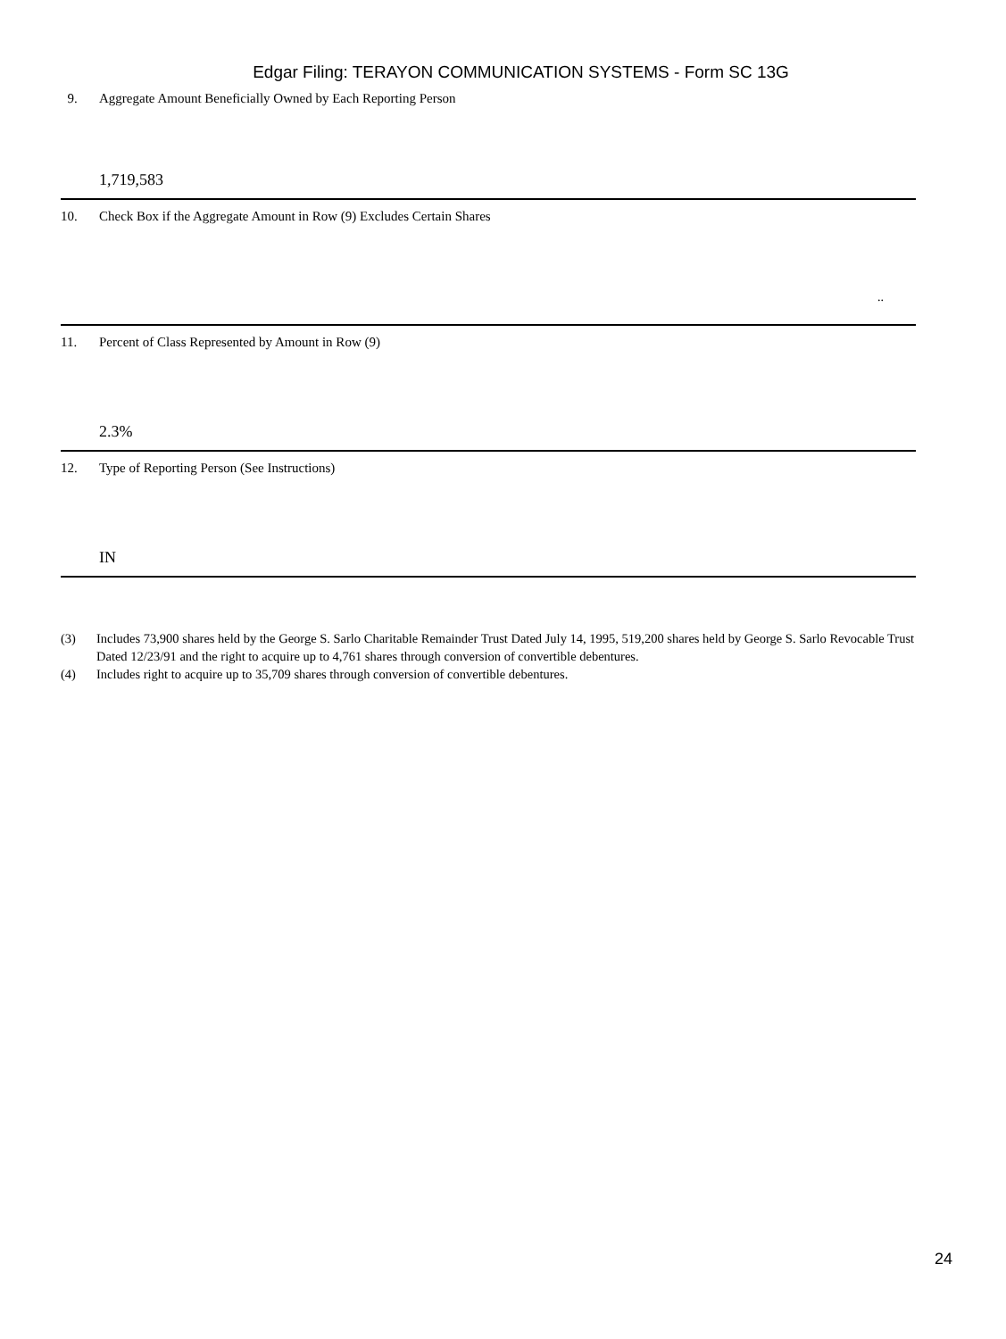Edgar Filing: TERAYON COMMUNICATION SYSTEMS - Form SC 13G
9. Aggregate Amount Beneficially Owned by Each Reporting Person
1,719,583
10. Check Box if the Aggregate Amount in Row (9) Excludes Certain Shares
..
11. Percent of Class Represented by Amount in Row (9)
2.3%
12. Type of Reporting Person (See Instructions)
IN
(3) Includes 73,900 shares held by the George S. Sarlo Charitable Remainder Trust Dated July 14, 1995, 519,200 shares held by George S. Sarlo Revocable Trust Dated 12/23/91 and the right to acquire up to 4,761 shares through conversion of convertible debentures.
(4) Includes right to acquire up to 35,709 shares through conversion of convertible debentures.
24